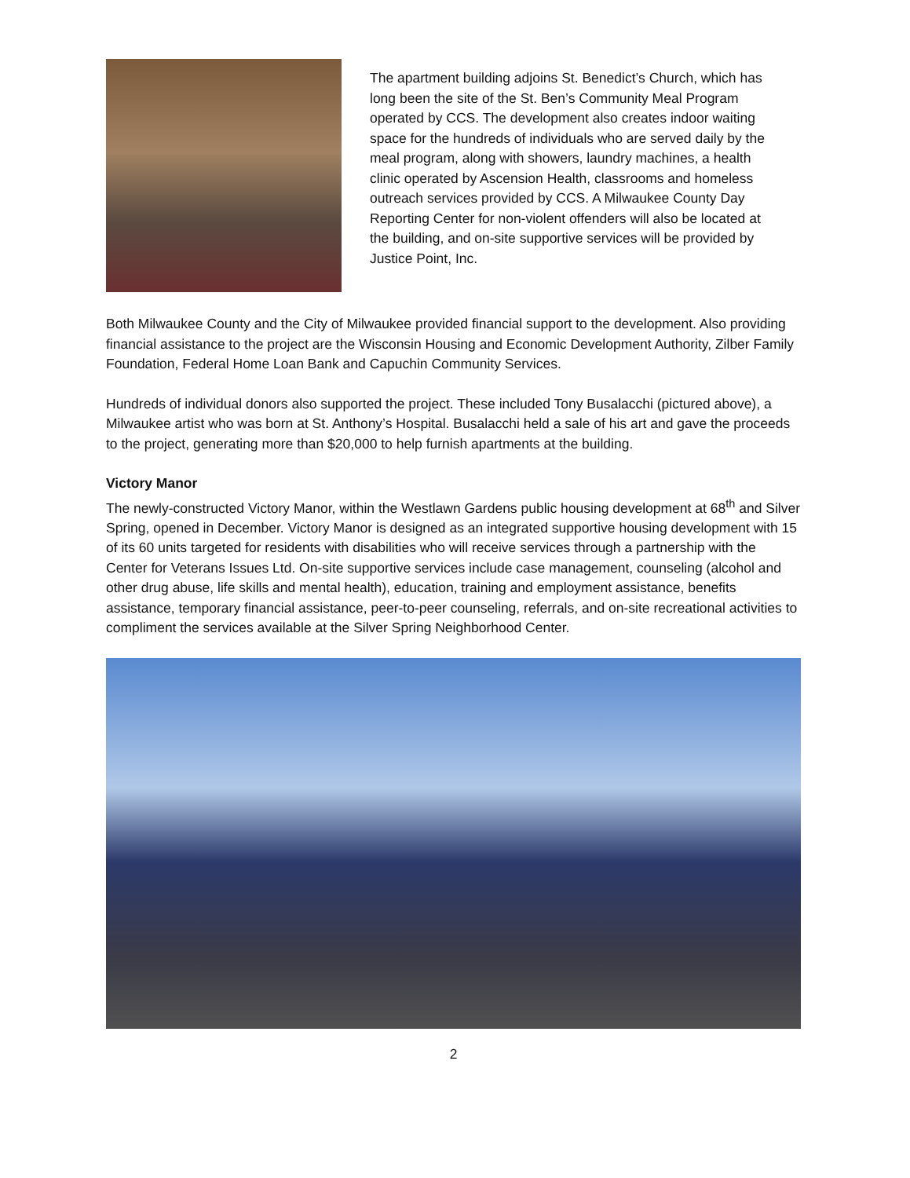The apartment building adjoins St. Benedict’s Church, which has long been the site of the St. Ben’s Community Meal Program operated by CCS. The development also creates indoor waiting space for the hundreds of individuals who are served daily by the meal program, along with showers, laundry machines, a health clinic operated by Ascension Health, classrooms and homeless outreach services provided by CCS. A Milwaukee County Day Reporting Center for non-violent offenders will also be located at the building, and on-site supportive services will be provided by Justice Point, Inc.
Both Milwaukee County and the City of Milwaukee provided financial support to the development. Also providing financial assistance to the project are the Wisconsin Housing and Economic Development Authority, Zilber Family Foundation, Federal Home Loan Bank and Capuchin Community Services.
Hundreds of individual donors also supported the project. These included Tony Busalacchi (pictured above), a Milwaukee artist who was born at St. Anthony’s Hospital. Busalacchi held a sale of his art and gave the proceeds to the project, generating more than $20,000 to help furnish apartments at the building.
Victory Manor
The newly-constructed Victory Manor, within the Westlawn Gardens public housing development at 68<sup>th</sup> and Silver Spring, opened in December. Victory Manor is designed as an integrated supportive housing development with 15 of its 60 units targeted for residents with disabilities who will receive services through a partnership with the Center for Veterans Issues Ltd. On-site supportive services include case management, counseling (alcohol and other drug abuse, life skills and mental health), education, training and employment assistance, benefits assistance, temporary financial assistance, peer-to-peer counseling, referrals, and on-site recreational activities to compliment the services available at the Silver Spring Neighborhood Center.
2